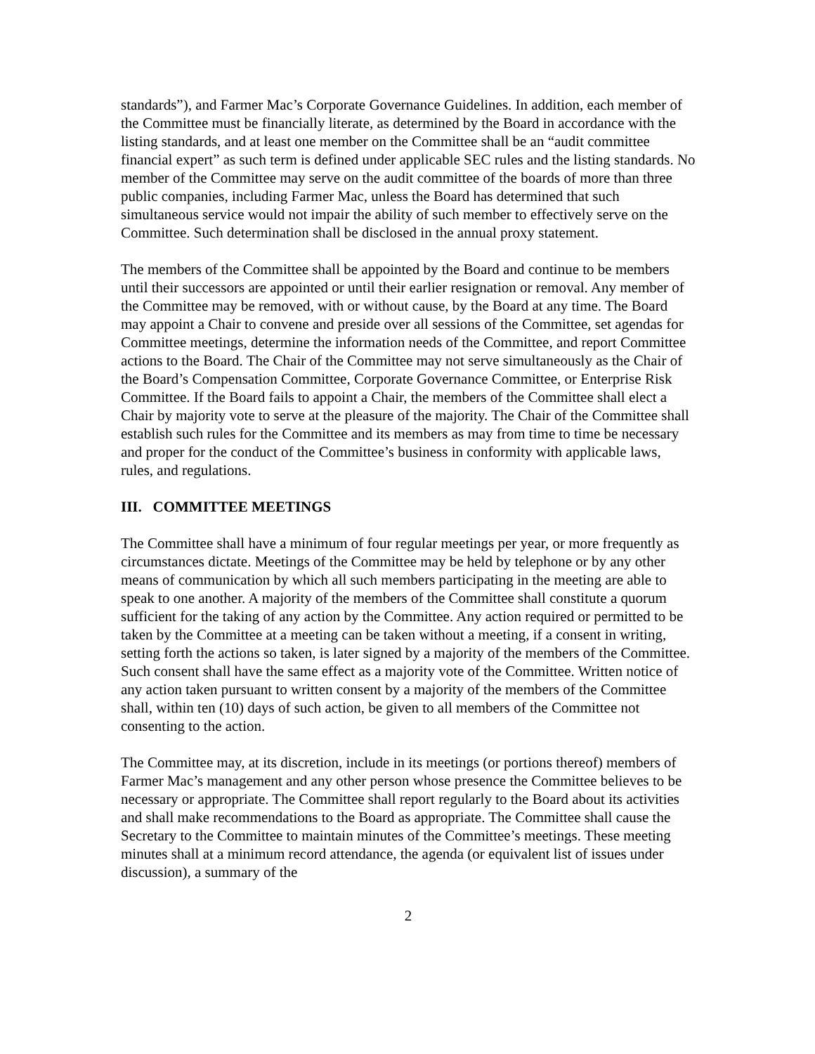standards”), and Farmer Mac’s Corporate Governance Guidelines. In addition, each member of the Committee must be financially literate, as determined by the Board in accordance with the listing standards, and at least one member on the Committee shall be an “audit committee financial expert” as such term is defined under applicable SEC rules and the listing standards. No member of the Committee may serve on the audit committee of the boards of more than three public companies, including Farmer Mac, unless the Board has determined that such simultaneous service would not impair the ability of such member to effectively serve on the Committee. Such determination shall be disclosed in the annual proxy statement.
The members of the Committee shall be appointed by the Board and continue to be members until their successors are appointed or until their earlier resignation or removal. Any member of the Committee may be removed, with or without cause, by the Board at any time. The Board may appoint a Chair to convene and preside over all sessions of the Committee, set agendas for Committee meetings, determine the information needs of the Committee, and report Committee actions to the Board. The Chair of the Committee may not serve simultaneously as the Chair of the Board’s Compensation Committee, Corporate Governance Committee, or Enterprise Risk Committee. If the Board fails to appoint a Chair, the members of the Committee shall elect a Chair by majority vote to serve at the pleasure of the majority. The Chair of the Committee shall establish such rules for the Committee and its members as may from time to time be necessary and proper for the conduct of the Committee’s business in conformity with applicable laws, rules, and regulations.
III. COMMITTEE MEETINGS
The Committee shall have a minimum of four regular meetings per year, or more frequently as circumstances dictate. Meetings of the Committee may be held by telephone or by any other means of communication by which all such members participating in the meeting are able to speak to one another. A majority of the members of the Committee shall constitute a quorum sufficient for the taking of any action by the Committee. Any action required or permitted to be taken by the Committee at a meeting can be taken without a meeting, if a consent in writing, setting forth the actions so taken, is later signed by a majority of the members of the Committee. Such consent shall have the same effect as a majority vote of the Committee. Written notice of any action taken pursuant to written consent by a majority of the members of the Committee shall, within ten (10) days of such action, be given to all members of the Committee not consenting to the action.
The Committee may, at its discretion, include in its meetings (or portions thereof) members of Farmer Mac’s management and any other person whose presence the Committee believes to be necessary or appropriate. The Committee shall report regularly to the Board about its activities and shall make recommendations to the Board as appropriate. The Committee shall cause the Secretary to the Committee to maintain minutes of the Committee’s meetings. These meeting minutes shall at a minimum record attendance, the agenda (or equivalent list of issues under discussion), a summary of the
2